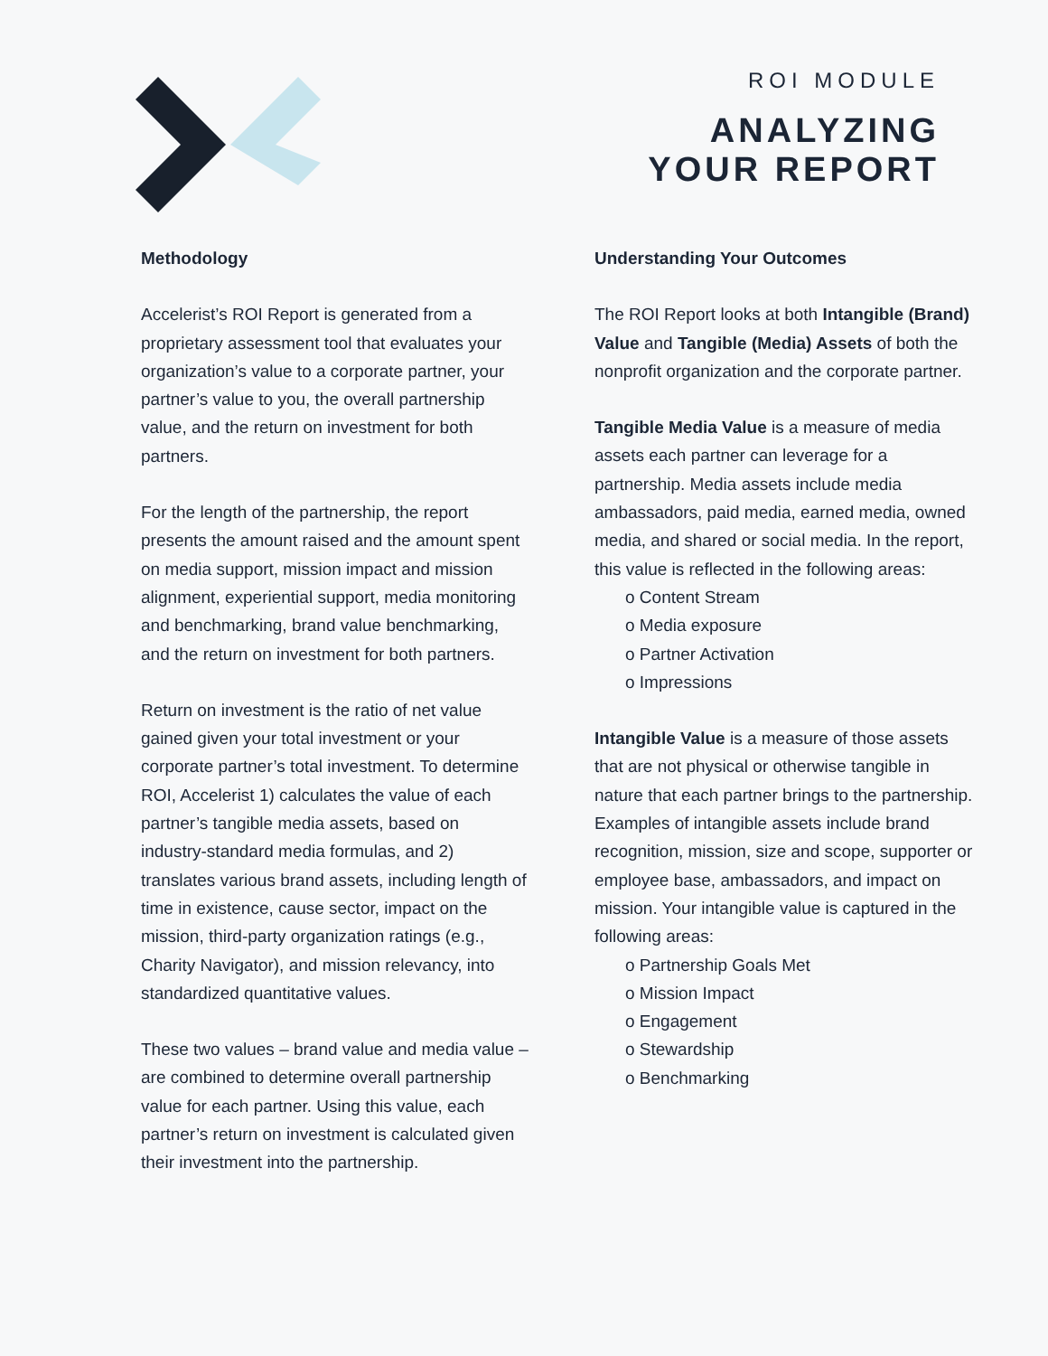ROI MODULE
ANALYZING
YOUR REPORT
Methodology
Accelerist’s ROI Report is generated from a proprietary assessment tool that evaluates your organization’s value to a corporate partner, your partner’s value to you, the overall partnership value, and the return on investment for both partners.
For the length of the partnership, the report presents the amount raised and the amount spent on media support, mission impact and mission alignment, experiential support, media monitoring and benchmarking, brand value benchmarking, and the return on investment for both partners.
Return on investment is the ratio of net value gained given your total investment or your corporate partner’s total investment. To determine ROI, Accelerist 1) calculates the value of each partner’s tangible media assets, based on industry-standard media formulas, and 2) translates various brand assets, including length of time in existence, cause sector, impact on the mission, third-party organization ratings (e.g., Charity Navigator), and mission relevancy, into standardized quantitative values.
These two values – brand value and media value – are combined to determine overall partnership value for each partner. Using this value, each partner’s return on investment is calculated given their investment into the partnership.
Understanding Your Outcomes
The ROI Report looks at both Intangible (Brand) Value and Tangible (Media) Assets of both the nonprofit organization and the corporate partner.
Tangible Media Value is a measure of media assets each partner can leverage for a partnership. Media assets include media ambassadors, paid media, earned media, owned media, and shared or social media. In the report, this value is reflected in the following areas:
o Content Stream
o Media exposure
o Partner Activation
o Impressions
Intangible Value is a measure of those assets that are not physical or otherwise tangible in nature that each partner brings to the partnership. Examples of intangible assets include brand recognition, mission, size and scope, supporter or employee base, ambassadors, and impact on mission. Your intangible value is captured in the following areas:
o Partnership Goals Met
o Mission Impact
o Engagement
o Stewardship
o Benchmarking